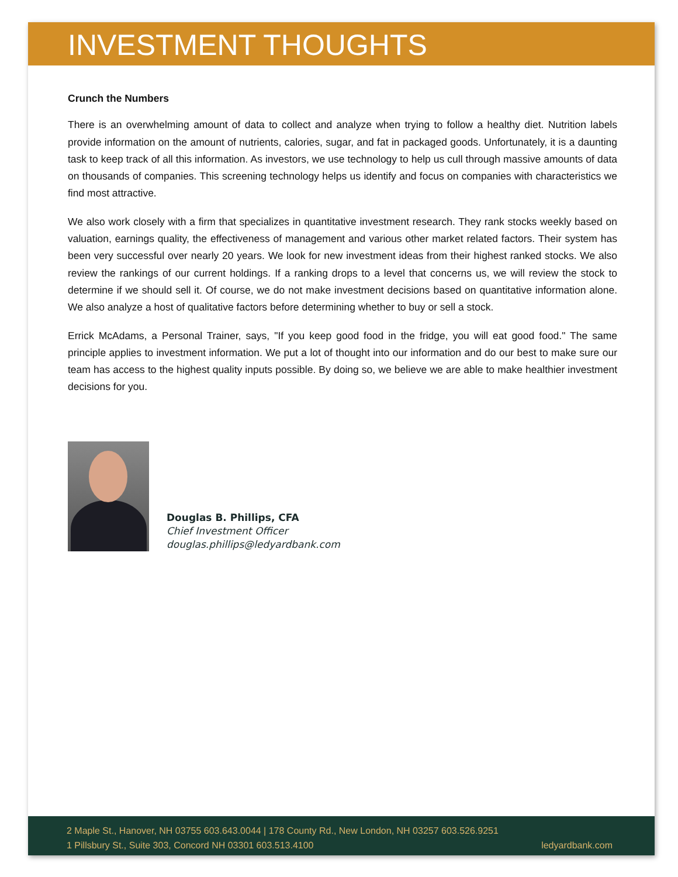INVESTMENT THOUGHTS
Crunch the Numbers
There is an overwhelming amount of data to collect and analyze when trying to follow a healthy diet. Nutrition labels provide information on the amount of nutrients, calories, sugar, and fat in packaged goods. Unfortunately, it is a daunting task to keep track of all this information. As investors, we use technology to help us cull through massive amounts of data on thousands of companies. This screening technology helps us identify and focus on companies with characteristics we find most attractive.
We also work closely with a firm that specializes in quantitative investment research. They rank stocks weekly based on valuation, earnings quality, the effectiveness of management and various other market related factors. Their system has been very successful over nearly 20 years. We look for new investment ideas from their highest ranked stocks. We also review the rankings of our current holdings. If a ranking drops to a level that concerns us, we will review the stock to determine if we should sell it. Of course, we do not make investment decisions based on quantitative information alone. We also analyze a host of qualitative factors before determining whether to buy or sell a stock.
Errick McAdams, a Personal Trainer, says, "If you keep good food in the fridge, you will eat good food." The same principle applies to investment information. We put a lot of thought into our information and do our best to make sure our team has access to the highest quality inputs possible. By doing so, we believe we are able to make healthier investment decisions for you.
Douglas B. Phillips, CFA
Chief Investment Officer
douglas.phillips@ledyardbank.com
2 Maple St., Hanover, NH 03755 603.643.0044 | 178 County Rd., New London, NH 03257 603.526.9251
1 Pillsbury St., Suite 303, Concord NH 03301 603.513.4100 ledyardbank.com